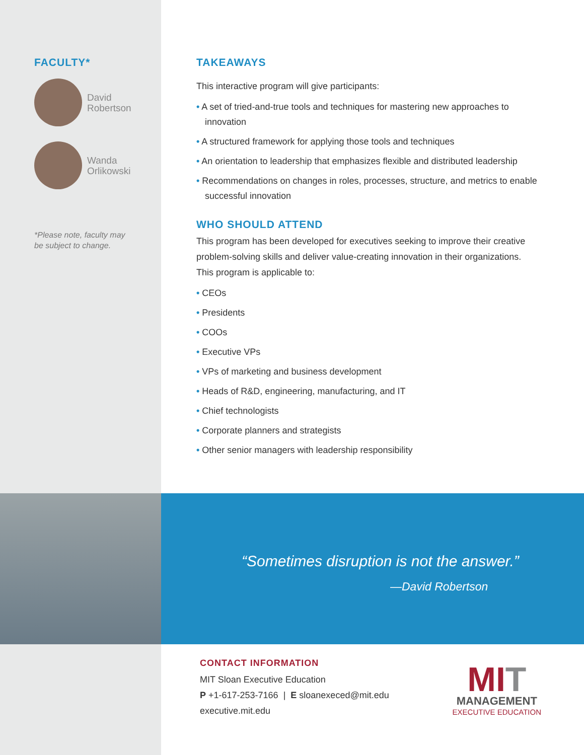FACULTY*
David
Robertson
Wanda
Orlikowski
*Please note, faculty may
be subject to change.
TAKEAWAYS
This interactive program will give participants:
• A set of tried-and-true tools and techniques for mastering new approaches to innovation
• A structured framework for applying those tools and techniques
• An orientation to leadership that emphasizes flexible and distributed leadership
• Recommendations on changes in roles, processes, structure, and metrics to enable successful innovation
WHO SHOULD ATTEND
This program has been developed for executives seeking to improve their creative problem-solving skills and deliver value-creating innovation in their organizations. This program is applicable to:
• CEOs
• Presidents
• COOs
• Executive VPs
• VPs of marketing and business development
• Heads of R&D, engineering, manufacturing, and IT
• Chief technologists
• Corporate planners and strategists
• Other senior managers with leadership responsibility
“Sometimes disruption is not the answer.”
—David Robertson
CONTACT INFORMATION
MIT Sloan Executive Education
P +1-617-253-7166 | E sloanexeced@mit.edu
executive.mit.edu
MIT
MANAGEMENT
EXECUTIVE EDUCATION